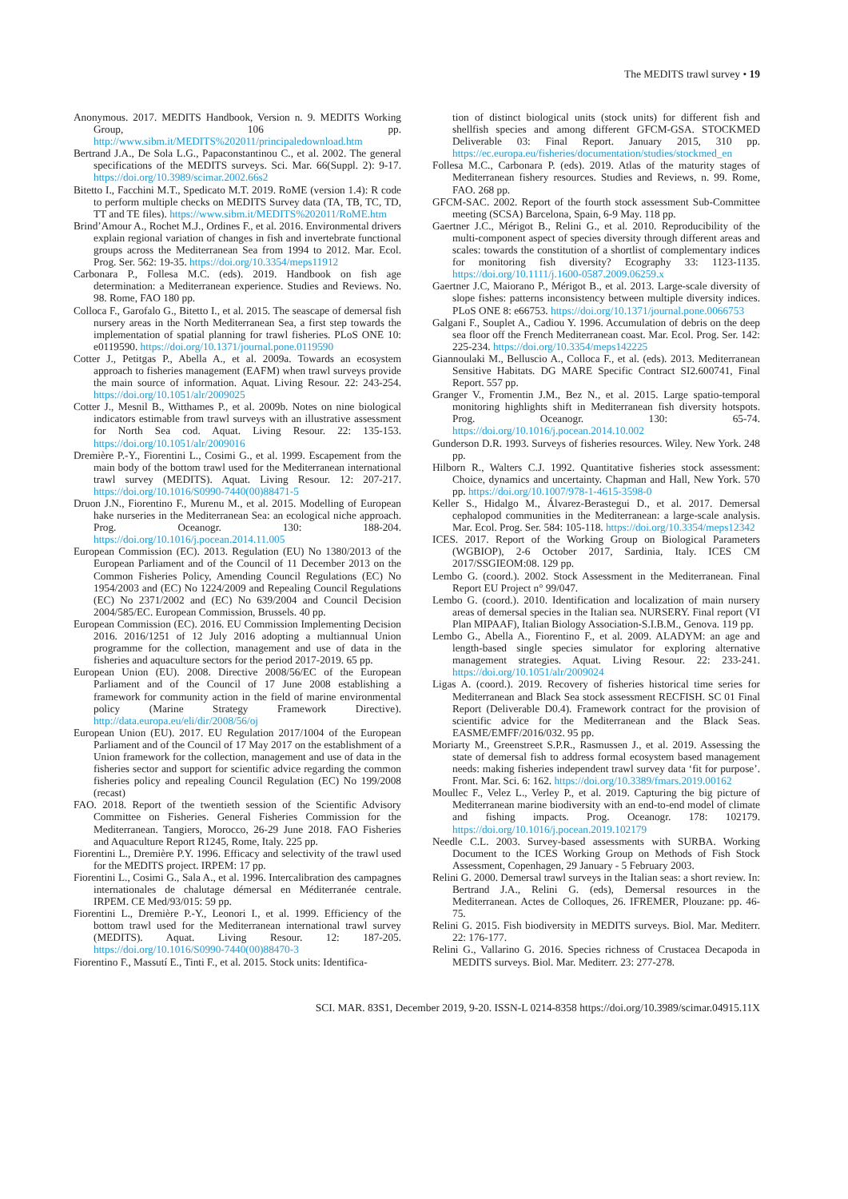The MEDITS trawl survey • 19
Anonymous. 2017. MEDITS Handbook, Version n. 9. MEDITS Working Group, 106 pp. http://www.sibm.it/MEDITS%202011/principaledownload.htm
Bertrand J.A., De Sola L.G., Papaconstantinou C., et al. 2002. The general specifications of the MEDITS surveys. Sci. Mar. 66(Suppl. 2): 9-17. https://doi.org/10.3989/scimar.2002.66s2
Bitetto I., Facchini M.T., Spedicato M.T. 2019. RoME (version 1.4): R code to perform multiple checks on MEDITS Survey data (TA, TB, TC, TD, TT and TE files). https://www.sibm.it/MEDITS%202011/RoME.htm
Brind’Amour A., Rochet M.J., Ordines F., et al. 2016. Environmental drivers explain regional variation of changes in fish and invertebrate functional groups across the Mediterranean Sea from 1994 to 2012. Mar. Ecol. Prog. Ser. 562: 19-35. https://doi.org/10.3354/meps11912
Carbonara P., Follesa M.C. (eds). 2019. Handbook on fish age determination: a Mediterranean experience. Studies and Reviews. No. 98. Rome, FAO 180 pp.
Colloca F., Garofalo G., Bitetto I., et al. 2015. The seascape of demersal fish nursery areas in the North Mediterranean Sea, a first step towards the implementation of spatial planning for trawl fisheries. PLoS ONE 10: e0119590. https://doi.org/10.1371/journal.pone.0119590
Cotter J., Petitgas P., Abella A., et al. 2009a. Towards an ecosystem approach to fisheries management (EAFM) when trawl surveys provide the main source of information. Aquat. Living Resour. 22: 243-254. https://doi.org/10.1051/alr/2009025
Cotter J., Mesnil B., Witthames P., et al. 2009b. Notes on nine biological indicators estimable from trawl surveys with an illustrative assessment for North Sea cod. Aquat. Living Resour. 22: 135-153. https://doi.org/10.1051/alr/2009016
Dremière P.-Y., Fiorentini L., Cosimi G., et al. 1999. Escapement from the main body of the bottom trawl used for the Mediterranean international trawl survey (MEDITS). Aquat. Living Resour. 12: 207-217. https://doi.org/10.1016/S0990-7440(00)88471-5
Druon J.N., Fiorentino F., Murenu M., et al. 2015. Modelling of European hake nurseries in the Mediterranean Sea: an ecological niche approach. Prog. Oceanogr. 130: 188-204. https://doi.org/10.1016/j.pocean.2014.11.005
European Commission (EC). 2013. Regulation (EU) No 1380/2013 of the European Parliament and of the Council of 11 December 2013 on the Common Fisheries Policy, Amending Council Regulations (EC) No 1954/2003 and (EC) No 1224/2009 and Repealing Council Regulations (EC) No 2371/2002 and (EC) No 639/2004 and Council Decision 2004/585/EC. European Commission, Brussels. 40 pp.
European Commission (EC). 2016. EU Commission Implementing Decision 2016. 2016/1251 of 12 July 2016 adopting a multiannual Union programme for the collection, management and use of data in the fisheries and aquaculture sectors for the period 2017-2019. 65 pp.
European Union (EU). 2008. Directive 2008/56/EC of the European Parliament and of the Council of 17 June 2008 establishing a framework for community action in the field of marine environmental policy (Marine Strategy Framework Directive). http://data.europa.eu/eli/dir/2008/56/oj
European Union (EU). 2017. EU Regulation 2017/1004 of the European Parliament and of the Council of 17 May 2017 on the establishment of a Union framework for the collection, management and use of data in the fisheries sector and support for scientific advice regarding the common fisheries policy and repealing Council Regulation (EC) No 199/2008 (recast)
FAO. 2018. Report of the twentieth session of the Scientific Advisory Committee on Fisheries. General Fisheries Commission for the Mediterranean. Tangiers, Morocco, 26-29 June 2018. FAO Fisheries and Aquaculture Report R1245, Rome, Italy. 225 pp.
Fiorentini L., Dremière P.Y. 1996. Efficacy and selectivity of the trawl used for the MEDITS project. IRPEM: 17 pp.
Fiorentini L., Cosimi G., Sala A., et al. 1996. Intercalibration des campagnes internationales de chalutage démersal en Méditerranée centrale. IRPEM. CE Med/93/015: 59 pp.
Fiorentini L., Dremière P.-Y., Leonori I., et al. 1999. Efficiency of the bottom trawl used for the Mediterranean international trawl survey (MEDITS). Aquat. Living Resour. 12: 187-205. https://doi.org/10.1016/S0990-7440(00)88470-3
Fiorentino F., Massutí E., Tinti F., et al. 2015. Stock units: Identifica-
tion of distinct biological units (stock units) for different fish and shellfish species and among different GFCM-GSA. STOCKMED Deliverable 03: Final Report. January 2015, 310 pp. https://ec.europa.eu/fisheries/documentation/studies/stockmed_en
Follesa M.C., Carbonara P. (eds). 2019. Atlas of the maturity stages of Mediterranean fishery resources. Studies and Reviews, n. 99. Rome, FAO. 268 pp.
GFCM-SAC. 2002. Report of the fourth stock assessment Sub-Committee meeting (SCSA) Barcelona, Spain, 6-9 May. 118 pp.
Gaertner J.C., Mérigot B., Relini G., et al. 2010. Reproducibility of the multi-component aspect of species diversity through different areas and scales: towards the constitution of a shortlist of complementary indices for monitoring fish diversity? Ecography 33: 1123-1135. https://doi.org/10.1111/j.1600-0587.2009.06259.x
Gaertner J.C, Maiorano P., Mérigot B., et al. 2013. Large-scale diversity of slope fishes: patterns inconsistency between multiple diversity indices. PLoS ONE 8: e66753. https://doi.org/10.1371/journal.pone.0066753
Galgani F., Souplet A., Cadiou Y. 1996. Accumulation of debris on the deep sea floor off the French Mediterranean coast. Mar. Ecol. Prog. Ser. 142: 225-234. https://doi.org/10.3354/meps142225
Giannoulaki M., Belluscio A., Colloca F., et al. (eds). 2013. Mediterranean Sensitive Habitats. DG MARE Specific Contract SI2.600741, Final Report. 557 pp.
Granger V., Fromentin J.M., Bez N., et al. 2015. Large spatio-temporal monitoring highlights shift in Mediterranean fish diversity hotspots. Prog. Oceanogr. 130: 65-74. https://doi.org/10.1016/j.pocean.2014.10.002
Gunderson D.R. 1993. Surveys of fisheries resources. Wiley. New York. 248 pp.
Hilborn R., Walters C.J. 1992. Quantitative fisheries stock assessment: Choice, dynamics and uncertainty. Chapman and Hall, New York. 570 pp. https://doi.org/10.1007/978-1-4615-3598-0
Keller S., Hidalgo M., Álvarez-Berastegui D., et al. 2017. Demersal cephalopod communities in the Mediterranean: a large-scale analysis. Mar. Ecol. Prog. Ser. 584: 105-118. https://doi.org/10.3354/meps12342
ICES. 2017. Report of the Working Group on Biological Parameters (WGBIOP), 2-6 October 2017, Sardinia, Italy. ICES CM 2017/SSGIEOM:08. 129 pp.
Lembo G. (coord.). 2002. Stock Assessment in the Mediterranean. Final Report EU Project n° 99/047.
Lembo G. (coord.). 2010. Identification and localization of main nursery areas of demersal species in the Italian sea. NURSERY. Final report (VI Plan MIPAAF), Italian Biology Association-S.I.B.M., Genova. 119 pp.
Lembo G., Abella A., Fiorentino F., et al. 2009. ALADYM: an age and length-based single species simulator for exploring alternative management strategies. Aquat. Living Resour. 22: 233-241. https://doi.org/10.1051/alr/2009024
Ligas A. (coord.). 2019. Recovery of fisheries historical time series for Mediterranean and Black Sea stock assessment RECFISH. SC 01 Final Report (Deliverable D0.4). Framework contract for the provision of scientific advice for the Mediterranean and the Black Seas. EASME/EMFF/2016/032. 95 pp.
Moriarty M., Greenstreet S.P.R., Rasmussen J., et al. 2019. Assessing the state of demersal fish to address formal ecosystem based management needs: making fisheries independent trawl survey data ‘fit for purpose’. Front. Mar. Sci. 6: 162. https://doi.org/10.3389/fmars.2019.00162
Moullec F., Velez L., Verley P., et al. 2019. Capturing the big picture of Mediterranean marine biodiversity with an end-to-end model of climate and fishing impacts. Prog. Oceanogr. 178: 102179. https://doi.org/10.1016/j.pocean.2019.102179
Needle C.L. 2003. Survey-based assessments with SURBA. Working Document to the ICES Working Group on Methods of Fish Stock Assessment, Copenhagen, 29 January - 5 February 2003.
Relini G. 2000. Demersal trawl surveys in the Italian seas: a short review. In: Bertrand J.A., Relini G. (eds), Demersal resources in the Mediterranean. Actes de Colloques, 26. IFREMER, Plouzane: pp. 46-75.
Relini G. 2015. Fish biodiversity in MEDITS surveys. Biol. Mar. Mediterr. 22: 176-177.
Relini G., Vallarino G. 2016. Species richness of Crustacea Decapoda in MEDITS surveys. Biol. Mar. Mediterr. 23: 277-278.
SCI. MAR. 83S1, December 2019, 9-20. ISSN-L 0214-8358 https://doi.org/10.3989/scimar.04915.11X